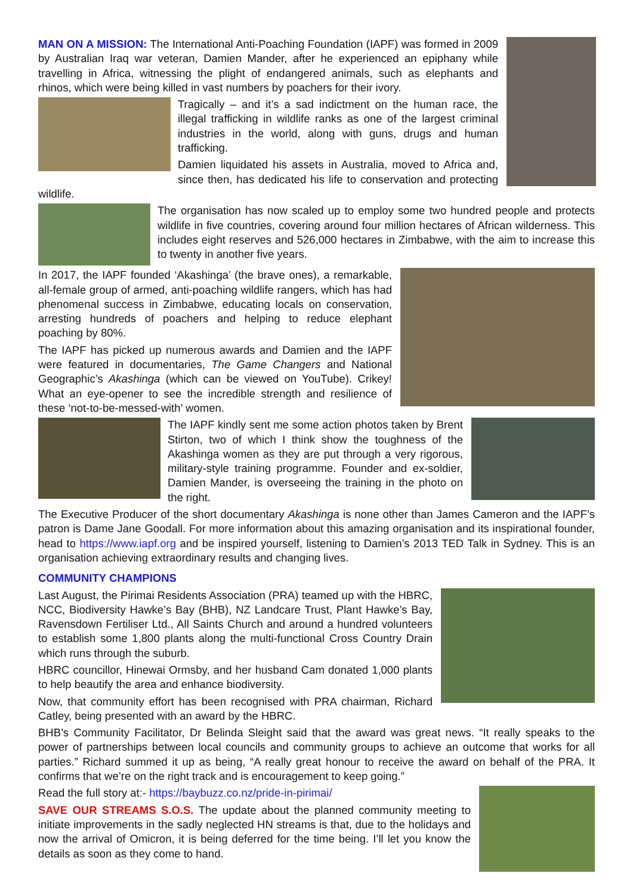MAN ON A MISSION: The International Anti-Poaching Foundation (IAPF) was formed in 2009 by Australian Iraq war veteran, Damien Mander, after he experienced an epiphany while travelling in Africa, witnessing the plight of endangered animals, such as elephants and rhinos, which were being killed in vast numbers by poachers for their ivory.
Tragically – and it’s a sad indictment on the human race, the illegal trafficking in wildlife ranks as one of the largest criminal industries in the world, along with guns, drugs and human trafficking.
Damien liquidated his assets in Australia, moved to Africa and, since then, has dedicated his life to conservation and protecting wildlife.
The organisation has now scaled up to employ some two hundred people and protects wildlife in five countries, covering around four million hectares of African wilderness. This includes eight reserves and 526,000 hectares in Zimbabwe, with the aim to increase this to twenty in another five years.
In 2017, the IAPF founded ‘Akashinga’ (the brave ones), a remarkable, all-female group of armed, anti-poaching wildlife rangers, which has had phenomenal success in Zimbabwe, educating locals on conservation, arresting hundreds of poachers and helping to reduce elephant poaching by 80%.
The IAPF has picked up numerous awards and Damien and the IAPF were featured in documentaries, The Game Changers and National Geographic’s Akashinga (which can be viewed on YouTube). Crikey! What an eye-opener to see the incredible strength and resilience of these ‘not-to-be-messed-with’ women.
The IAPF kindly sent me some action photos taken by Brent Stirton, two of which I think show the toughness of the Akashinga women as they are put through a very rigorous, military-style training programme. Founder and ex-soldier, Damien Mander, is overseeing the training in the photo on the right.
The Executive Producer of the short documentary Akashinga is none other than James Cameron and the IAPF’s patron is Dame Jane Goodall. For more information about this amazing organisation and its inspirational founder, head to https://www.iapf.org and be inspired yourself, listening to Damien’s 2013 TED Talk in Sydney. This is an organisation achieving extraordinary results and changing lives.
COMMUNITY CHAMPIONS
Last August, the Pirimai Residents Association (PRA) teamed up with the HBRC, NCC, Biodiversity Hawke’s Bay (BHB), NZ Landcare Trust, Plant Hawke’s Bay, Ravensdown Fertiliser Ltd., All Saints Church and around a hundred volunteers to establish some 1,800 plants along the multi-functional Cross Country Drain which runs through the suburb.
HBRC councillor, Hinewai Ormsby, and her husband Cam donated 1,000 plants to help beautify the area and enhance biodiversity.
Now, that community effort has been recognised with PRA chairman, Richard Catley, being presented with an award by the HBRC.
BHB’s Community Facilitator, Dr Belinda Sleight said that the award was great news. “It really speaks to the power of partnerships between local councils and community groups to achieve an outcome that works for all parties.” Richard summed it up as being, “A really great honour to receive the award on behalf of the PRA. It confirms that we’re on the right track and is encouragement to keep going.”
Read the full story at:- https://baybuzz.co.nz/pride-in-pirimai/
SAVE OUR STREAMS S.O.S. The update about the planned community meeting to initiate improvements in the sadly neglected HN streams is that, due to the holidays and now the arrival of Omicron, it is being deferred for the time being. I’ll let you know the details as soon as they come to hand.